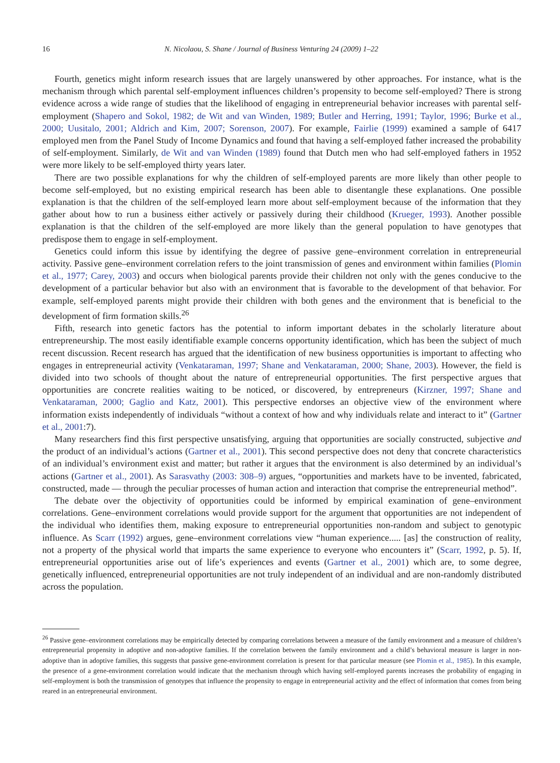16 N. Nicolaou, S. Shane / Journal of Business Venturing 24 (2009) 1–22
Fourth, genetics might inform research issues that are largely unanswered by other approaches. For instance, what is the mechanism through which parental self-employment influences children’s propensity to become self-employed? There is strong evidence across a wide range of studies that the likelihood of engaging in entrepreneurial behavior increases with parental self-employment (Shapero and Sokol, 1982; de Wit and van Winden, 1989; Butler and Herring, 1991; Taylor, 1996; Burke et al., 2000; Uusitalo, 2001; Aldrich and Kim, 2007; Sorenson, 2007). For example, Fairlie (1999) examined a sample of 6417 employed men from the Panel Study of Income Dynamics and found that having a self-employed father increased the probability of self-employment. Similarly, de Wit and van Winden (1989) found that Dutch men who had self-employed fathers in 1952 were more likely to be self-employed thirty years later.
There are two possible explanations for why the children of self-employed parents are more likely than other people to become self-employed, but no existing empirical research has been able to disentangle these explanations. One possible explanation is that the children of the self-employed learn more about self-employment because of the information that they gather about how to run a business either actively or passively during their childhood (Krueger, 1993). Another possible explanation is that the children of the self-employed are more likely than the general population to have genotypes that predispose them to engage in self-employment.
Genetics could inform this issue by identifying the degree of passive gene–environment correlation in entrepreneurial activity. Passive gene–environment correlation refers to the joint transmission of genes and environment within families (Plomin et al., 1977; Carey, 2003) and occurs when biological parents provide their children not only with the genes conducive to the development of a particular behavior but also with an environment that is favorable to the development of that behavior. For example, self-employed parents might provide their children with both genes and the environment that is beneficial to the development of firm formation skills.<sup>26</sup>
Fifth, research into genetic factors has the potential to inform important debates in the scholarly literature about entrepreneurship. The most easily identifiable example concerns opportunity identification, which has been the subject of much recent discussion. Recent research has argued that the identification of new business opportunities is important to affecting who engages in entrepreneurial activity (Venkataraman, 1997; Shane and Venkataraman, 2000; Shane, 2003). However, the field is divided into two schools of thought about the nature of entrepreneurial opportunities. The first perspective argues that opportunities are concrete realities waiting to be noticed, or discovered, by entrepreneurs (Kirzner, 1997; Shane and Venkataraman, 2000; Gaglio and Katz, 2001). This perspective endorses an objective view of the environment where information exists independently of individuals “without a context of how and why individuals relate and interact to it” (Gartner et al., 2001:7).
Many researchers find this first perspective unsatisfying, arguing that opportunities are socially constructed, subjective and the product of an individual’s actions (Gartner et al., 2001). This second perspective does not deny that concrete characteristics of an individual’s environment exist and matter; but rather it argues that the environment is also determined by an individual’s actions (Gartner et al., 2001). As Sarasvathy (2003: 308–9) argues, “opportunities and markets have to be invented, fabricated, constructed, made — through the peculiar processes of human action and interaction that comprise the entrepreneurial method”.
The debate over the objectivity of opportunities could be informed by empirical examination of gene–environment correlations. Gene–environment correlations would provide support for the argument that opportunities are not independent of the individual who identifies them, making exposure to entrepreneurial opportunities non-random and subject to genotypic influence. As Scarr (1992) argues, gene–environment correlations view “human experience..... [as] the construction of reality, not a property of the physical world that imparts the same experience to everyone who encounters it” (Scarr, 1992, p. 5). If, entrepreneurial opportunities arise out of life’s experiences and events (Gartner et al., 2001) which are, to some degree, genetically influenced, entrepreneurial opportunities are not truly independent of an individual and are non-randomly distributed across the population.
<sup>26</sup> Passive gene–environment correlations may be empirically detected by comparing correlations between a measure of the family environment and a measure of children’s entrepreneurial propensity in adoptive and non-adoptive families. If the correlation between the family environment and a child’s behavioral measure is larger in non-adoptive than in adoptive families, this suggests that passive gene-environment correlation is present for that particular measure (see Plomin et al., 1985). In this example, the presence of a gene-environment correlation would indicate that the mechanism through which having self-employed parents increases the probability of engaging in self-employment is both the transmission of genotypes that influence the propensity to engage in entrepreneurial activity and the effect of information that comes from being reared in an entrepreneurial environment.